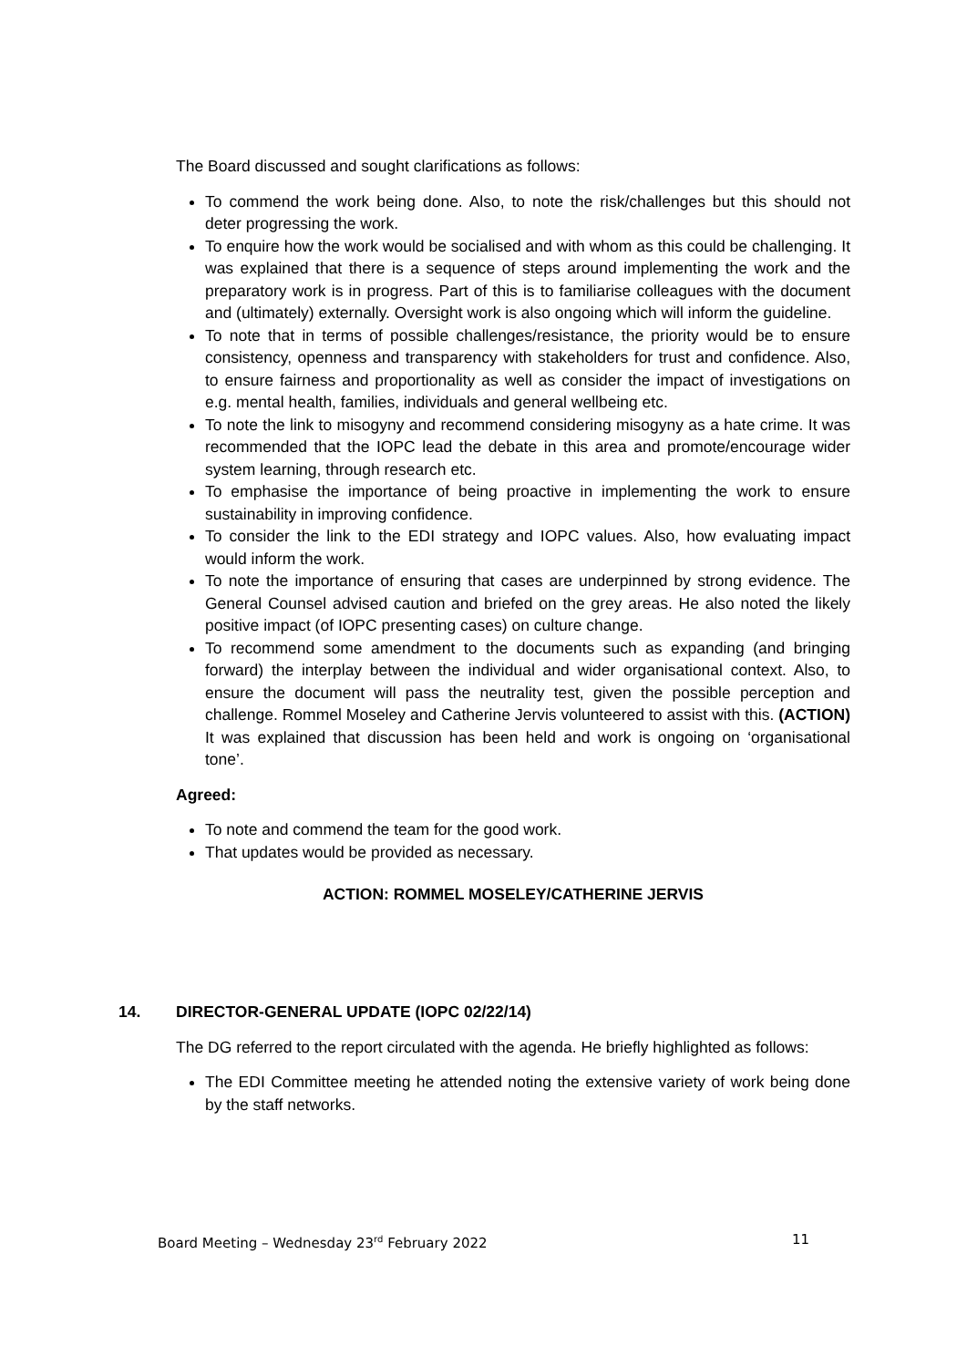The Board discussed and sought clarifications as follows:
To commend the work being done. Also, to note the risk/challenges but this should not deter progressing the work.
To enquire how the work would be socialised and with whom as this could be challenging. It was explained that there is a sequence of steps around implementing the work and the preparatory work is in progress. Part of this is to familiarise colleagues with the document and (ultimately) externally. Oversight work is also ongoing which will inform the guideline.
To note that in terms of possible challenges/resistance, the priority would be to ensure consistency, openness and transparency with stakeholders for trust and confidence. Also, to ensure fairness and proportionality as well as consider the impact of investigations on e.g. mental health, families, individuals and general wellbeing etc.
To note the link to misogyny and recommend considering misogyny as a hate crime. It was recommended that the IOPC lead the debate in this area and promote/encourage wider system learning, through research etc.
To emphasise the importance of being proactive in implementing the work to ensure sustainability in improving confidence.
To consider the link to the EDI strategy and IOPC values. Also, how evaluating impact would inform the work.
To note the importance of ensuring that cases are underpinned by strong evidence. The General Counsel advised caution and briefed on the grey areas. He also noted the likely positive impact (of IOPC presenting cases) on culture change.
To recommend some amendment to the documents such as expanding (and bringing forward) the interplay between the individual and wider organisational context. Also, to ensure the document will pass the neutrality test, given the possible perception and challenge. Rommel Moseley and Catherine Jervis volunteered to assist with this. (ACTION) It was explained that discussion has been held and work is ongoing on ‘organisational tone’.
Agreed:
To note and commend the team for the good work.
That updates would be provided as necessary.
ACTION: ROMMEL MOSELEY/CATHERINE JERVIS
14. DIRECTOR-GENERAL UPDATE (IOPC 02/22/14)
The DG referred to the report circulated with the agenda. He briefly highlighted as follows:
The EDI Committee meeting he attended noting the extensive variety of work being done by the staff networks.
Board Meeting – Wednesday 23<sup>rd</sup> February 2022 11